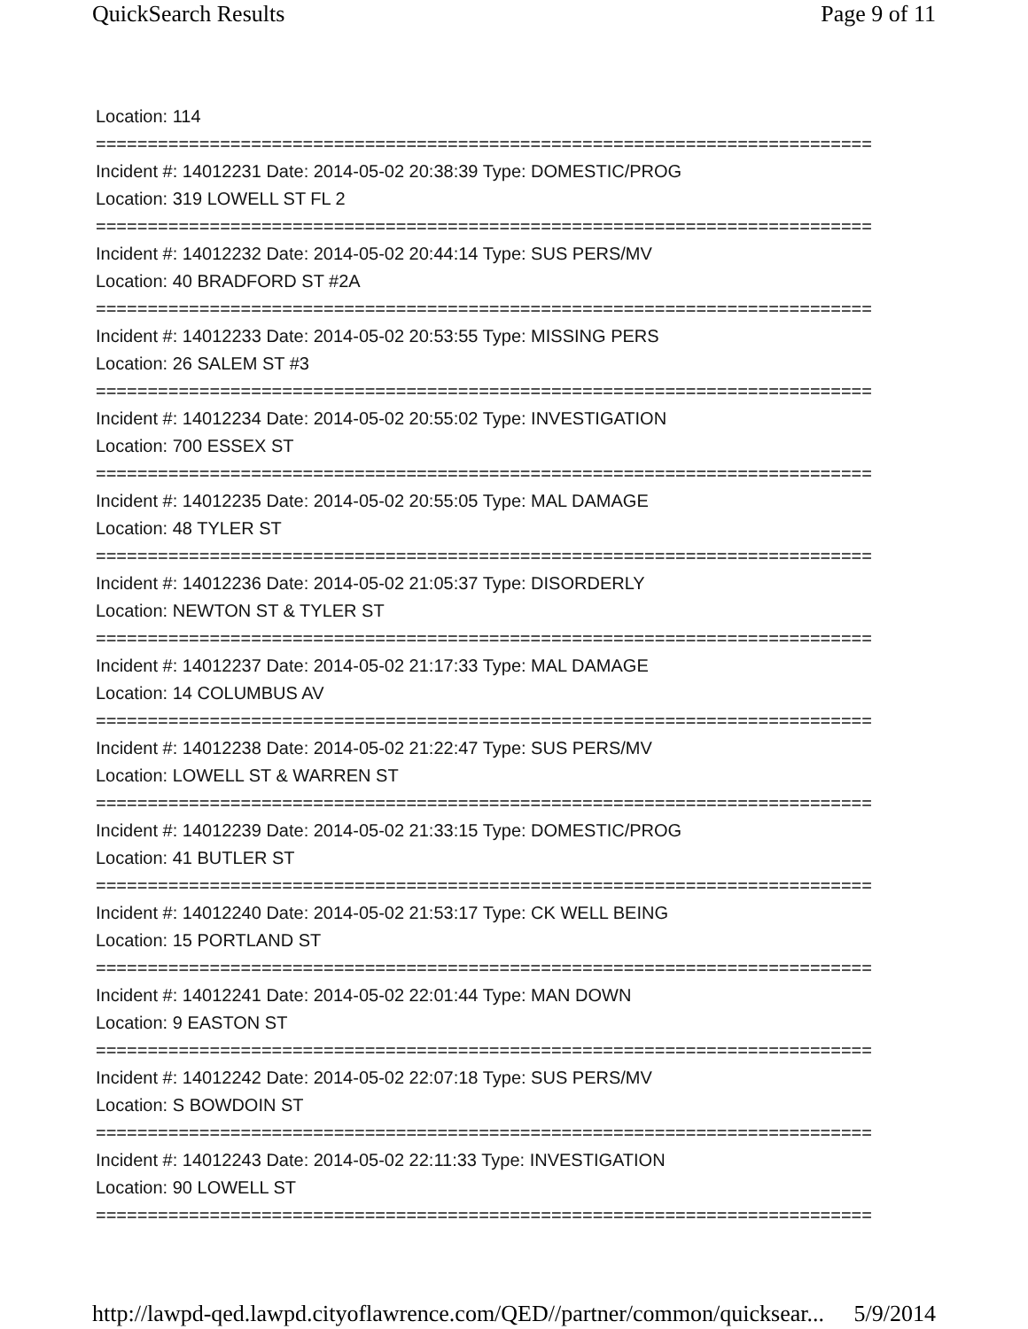QuickSearch Results Page 9 of 11
Location: 114
===========================================================================
Incident #: 14012231 Date: 2014-05-02 20:38:39 Type: DOMESTIC/PROG
Location: 319 LOWELL ST FL 2
===========================================================================
Incident #: 14012232 Date: 2014-05-02 20:44:14 Type: SUS PERS/MV
Location: 40 BRADFORD ST #2A
===========================================================================
Incident #: 14012233 Date: 2014-05-02 20:53:55 Type: MISSING PERS
Location: 26 SALEM ST #3
===========================================================================
Incident #: 14012234 Date: 2014-05-02 20:55:02 Type: INVESTIGATION
Location: 700 ESSEX ST
===========================================================================
Incident #: 14012235 Date: 2014-05-02 20:55:05 Type: MAL DAMAGE
Location: 48 TYLER ST
===========================================================================
Incident #: 14012236 Date: 2014-05-02 21:05:37 Type: DISORDERLY
Location: NEWTON ST & TYLER ST
===========================================================================
Incident #: 14012237 Date: 2014-05-02 21:17:33 Type: MAL DAMAGE
Location: 14 COLUMBUS AV
===========================================================================
Incident #: 14012238 Date: 2014-05-02 21:22:47 Type: SUS PERS/MV
Location: LOWELL ST & WARREN ST
===========================================================================
Incident #: 14012239 Date: 2014-05-02 21:33:15 Type: DOMESTIC/PROG
Location: 41 BUTLER ST
===========================================================================
Incident #: 14012240 Date: 2014-05-02 21:53:17 Type: CK WELL BEING
Location: 15 PORTLAND ST
===========================================================================
Incident #: 14012241 Date: 2014-05-02 22:01:44 Type: MAN DOWN
Location: 9 EASTON ST
===========================================================================
Incident #: 14012242 Date: 2014-05-02 22:07:18 Type: SUS PERS/MV
Location: S BOWDOIN ST
===========================================================================
Incident #: 14012243 Date: 2014-05-02 22:11:33 Type: INVESTIGATION
Location: 90 LOWELL ST
===========================================================================
http://lawpd-qed.lawpd.cityoflawrence.com/QED//partner/common/quicksear... 5/9/2014